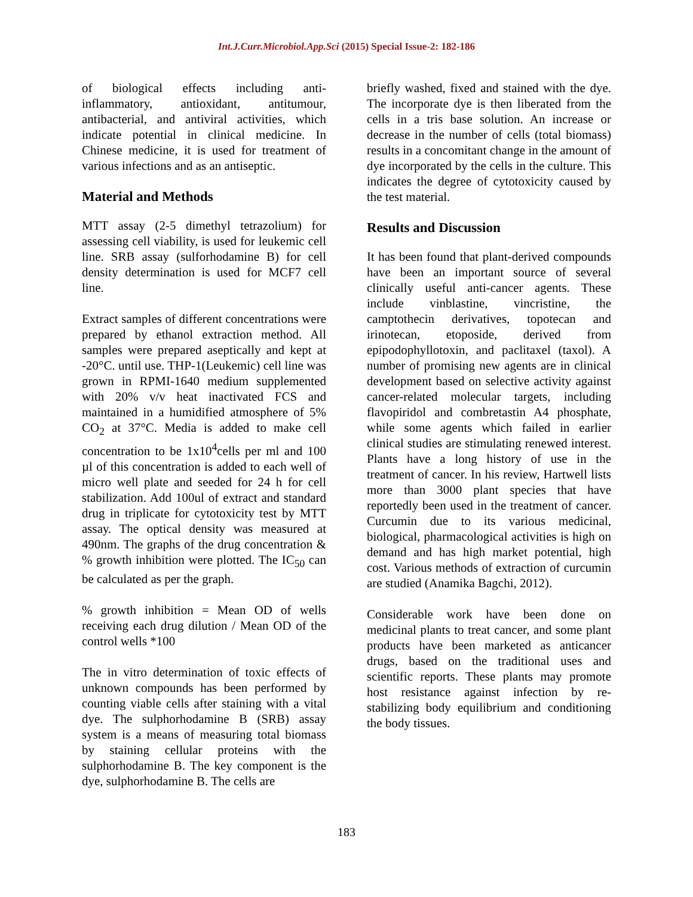Int.J.Curr.Microbiol.App.Sci (2015) Special Issue-2: 182-186
of biological effects including anti-inflammatory, antioxidant, antitumour, antibacterial, and antiviral activities, which indicate potential in clinical medicine. In Chinese medicine, it is used for treatment of various infections and as an antiseptic.
Material and Methods
MTT assay (2-5 dimethyl tetrazolium) for assessing cell viability, is used for leukemic cell line. SRB assay (sulforhodamine B) for cell density determination is used for MCF7 cell line.
Extract samples of different concentrations were prepared by ethanol extraction method. All samples were prepared aseptically and kept at -20°C. until use. THP-1(Leukemic) cell line was grown in RPMI-1640 medium supplemented with 20% v/v heat inactivated FCS and maintained in a humidified atmosphere of 5% CO<sub>2</sub> at 37°C. Media is added to make cell concentration to be 1x10<sup>4</sup>cells per ml and 100 µl of this concentration is added to each well of micro well plate and seeded for 24 h for cell stabilization. Add 100ul of extract and standard drug in triplicate for cytotoxicity test by MTT assay. The optical density was measured at 490nm. The graphs of the drug concentration & % growth inhibition were plotted. The IC<sub>50</sub> can be calculated as per the graph.
% growth inhibition = Mean OD of wells receiving each drug dilution / Mean OD of the control wells *100
The in vitro determination of toxic effects of unknown compounds has been performed by counting viable cells after staining with a vital dye. The sulphorhodamine B (SRB) assay system is a means of measuring total biomass by staining cellular proteins with the sulphorhodamine B. The key component is the dye, sulphorhodamine B. The cells are
briefly washed, fixed and stained with the dye. The incorporate dye is then liberated from the cells in a tris base solution. An increase or decrease in the number of cells (total biomass) results in a concomitant change in the amount of dye incorporated by the cells in the culture. This indicates the degree of cytotoxicity caused by the test material.
Results and Discussion
It has been found that plant-derived compounds have been an important source of several clinically useful anti-cancer agents. These include vinblastine, vincristine, the camptothecin derivatives, topotecan and irinotecan, etoposide, derived from epipodophyllotoxin, and paclitaxel (taxol). A number of promising new agents are in clinical development based on selective activity against cancer-related molecular targets, including flavopiridol and combretastin A4 phosphate, while some agents which failed in earlier clinical studies are stimulating renewed interest. Plants have a long history of use in the treatment of cancer. In his review, Hartwell lists more than 3000 plant species that have reportedly been used in the treatment of cancer. Curcumin due to its various medicinal, biological, pharmacological activities is high on demand and has high market potential, high cost. Various methods of extraction of curcumin are studied (Anamika Bagchi, 2012).
Considerable work have been done on medicinal plants to treat cancer, and some plant products have been marketed as anticancer drugs, based on the traditional uses and scientific reports. These plants may promote host resistance against infection by re-stabilizing body equilibrium and conditioning the body tissues.
183